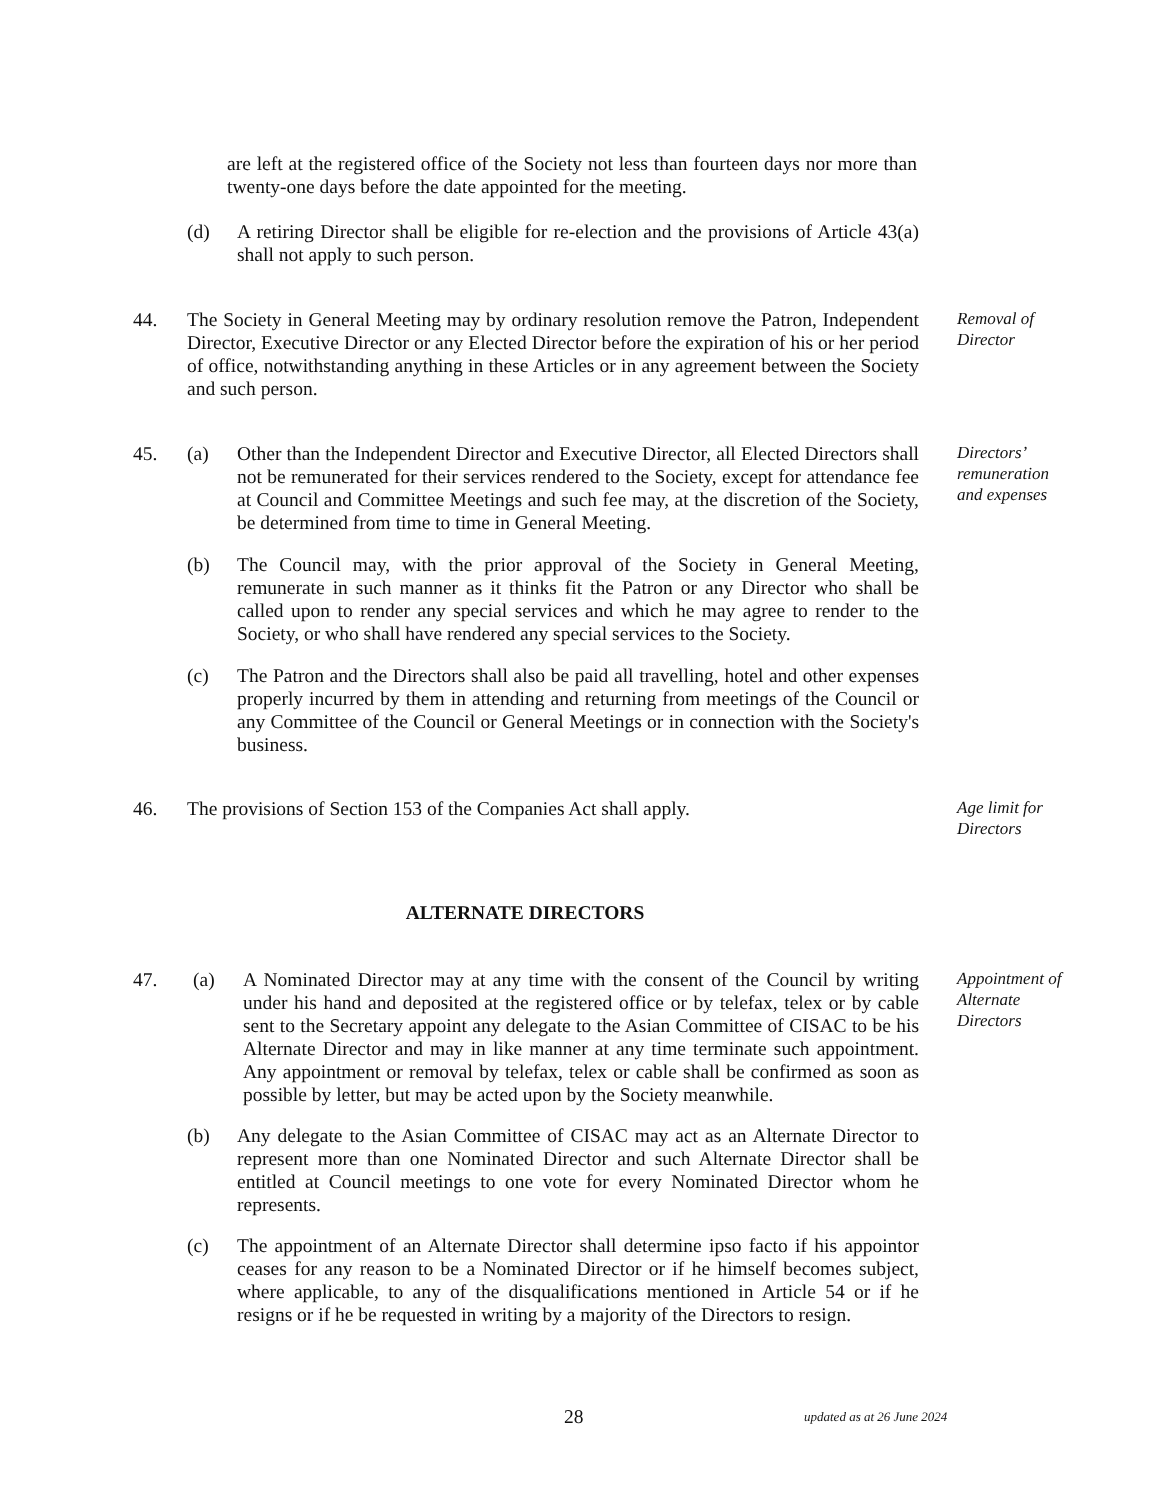are left at the registered office of the Society not less than fourteen days nor more than twenty-one days before the date appointed for the meeting.
(d) A retiring Director shall be eligible for re-election and the provisions of Article 43(a) shall not apply to such person.
44. The Society in General Meeting may by ordinary resolution remove the Patron, Independent Director, Executive Director or any Elected Director before the expiration of his or her period of office, notwithstanding anything in these Articles or in any agreement between the Society and such person.
Removal of Director
45. (a) Other than the Independent Director and Executive Director, all Elected Directors shall not be remunerated for their services rendered to the Society, except for attendance fee at Council and Committee Meetings and such fee may, at the discretion of the Society, be determined from time to time in General Meeting.
Directors’ remuneration and expenses
(b) The Council may, with the prior approval of the Society in General Meeting, remunerate in such manner as it thinks fit the Patron or any Director who shall be called upon to render any special services and which he may agree to render to the Society, or who shall have rendered any special services to the Society.
(c) The Patron and the Directors shall also be paid all travelling, hotel and other expenses properly incurred by them in attending and returning from meetings of the Council or any Committee of the Council or General Meetings or in connection with the Society's business.
46. The provisions of Section 153 of the Companies Act shall apply.
Age limit for Directors
ALTERNATE DIRECTORS
47. (a) A Nominated Director may at any time with the consent of the Council by writing under his hand and deposited at the registered office or by telefax, telex or by cable sent to the Secretary appoint any delegate to the Asian Committee of CISAC to be his Alternate Director and may in like manner at any time terminate such appointment. Any appointment or removal by telefax, telex or cable shall be confirmed as soon as possible by letter, but may be acted upon by the Society meanwhile.
Appointment of Alternate Directors
(b) Any delegate to the Asian Committee of CISAC may act as an Alternate Director to represent more than one Nominated Director and such Alternate Director shall be entitled at Council meetings to one vote for every Nominated Director whom he represents.
(c) The appointment of an Alternate Director shall determine ipso facto if his appointor ceases for any reason to be a Nominated Director or if he himself becomes subject, where applicable, to any of the disqualifications mentioned in Article 54 or if he resigns or if he be requested in writing by a majority of the Directors to resign.
28
updated as at 26 June 2024